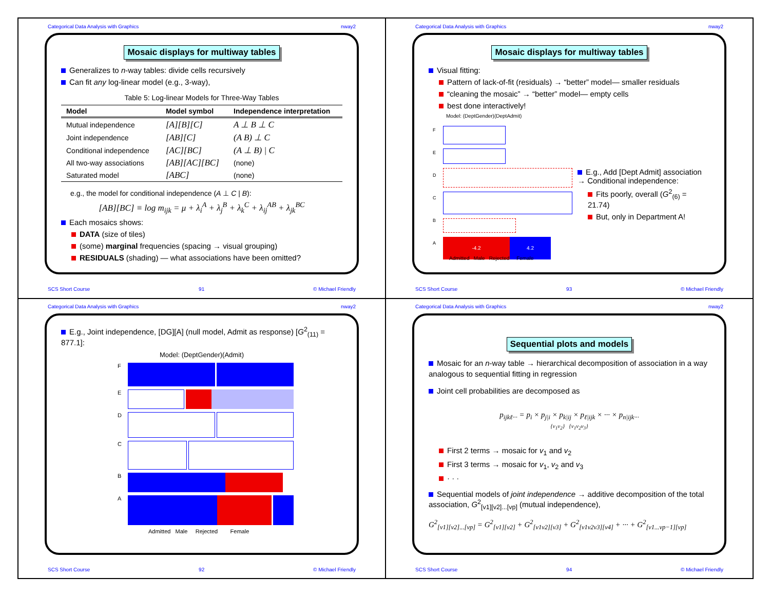Categorical Data Analysis with Graphics nway2
Mosaic displays for multiway tables
Generalizes to n-way tables: divide cells recursively
Can fit any log-linear model (e.g., 3-way),
Table 5: Log-linear Models for Three-Way Tables
| Model | Model symbol | Independence interpretation |
| --- | --- | --- |
| Mutual independence | [A][B][C] | A ⊥ B ⊥ C |
| Joint independence | [AB][C] | (A B) ⊥ C |
| Conditional independence | [AC][BC] | (A ⊥ B) / C |
| All two-way associations | [AB][AC][BC] | (none) |
| Saturated model | [ABC] | (none) |
e.g., the model for conditional independence (A ⊥ C | B):
[AB][BC] ≡ log m<sub>ijk</sub> = μ + λ<sub>i</sub><sup>A</sup> + λ<sub>j</sub><sup>B</sup> + λ<sub>k</sub><sup>C</sup> + λ<sub>ij</sub><sup>AB</sup> + λ<sub>jk</sub><sup>BC</sup>
Each mosaics shows:
DATA (size of tiles)
(some) marginal frequencies (spacing → visual grouping)
RESIDUALS (shading) — what associations have been omitted?
SCS Short Course 91 © Michael Friendly
Categorical Data Analysis with Graphics nway2
Mosaic displays for multiway tables
Visual fitting:
Pattern of lack-of-fit (residuals) → “better” model— smaller residuals
“cleaning the mosaic” → “better” model— empty cells
best done interactively!
Model: (DeptGender)(DeptAdmit)
F
E
D
C
B
A
-4.2 4.2
Admitted Male Rejected Female
E.g., Add [Dept Admit] association → Conditional independence:
Fits poorly, overall (G<sup>2</sup><sub>(6)</sub> = 21.74)
But, only in Department A!
SCS Short Course 93 © Michael Friendly
Categorical Data Analysis with Graphics nway2
E.g., Joint independence, [DG][A] (null model, Admit as response) [G<sup>2</sup><sub>(11)</sub> = 877.1]:
Model: (DeptGender)(Admit)
F
E
D
C
B
A
Admitted Male Rejected Female
SCS Short Course 92 © Michael Friendly
Categorical Data Analysis with Graphics nway2
Sequential plots and models
Mosaic for an n-way table → hierarchical decomposition of association in a way analogous to sequential fitting in regression
Joint cell probabilities are decomposed as
p<sub>ijkℓ···</sub> = p<sub>i</sub> × p<sub>j|i</sub> × p<sub>k|ij</sub> × p<sub>ℓ|ijk</sub> × ··· × p<sub>n|ijk···</sub>
{v<sub>1</sub>v<sub>2</sub>} {v<sub>1</sub>v<sub>2</sub>v<sub>3</sub>}
First 2 terms → mosaic for v<sub>1</sub> and v<sub>2</sub>
First 3 terms → mosaic for v<sub>1</sub>, v<sub>2</sub> and v<sub>3</sub>
· · ·
Sequential models of joint independence → additive decomposition of the total association, G<sup>2</sup><sub>[v1][v2]...[vp]</sub> (mutual independence),
G<sup>2</sup><sub>[v1][v2]...[vp]</sub> = G<sup>2</sup><sub>[v1][v2]</sub> + G<sup>2</sup><sub>[v1v2][v3]</sub> + G<sup>2</sup><sub>[v1v2v3][v4]</sub> + ··· + G<sup>2</sup><sub>[v1...vp−1][vp]</sub>
SCS Short Course 94 © Michael Friendly